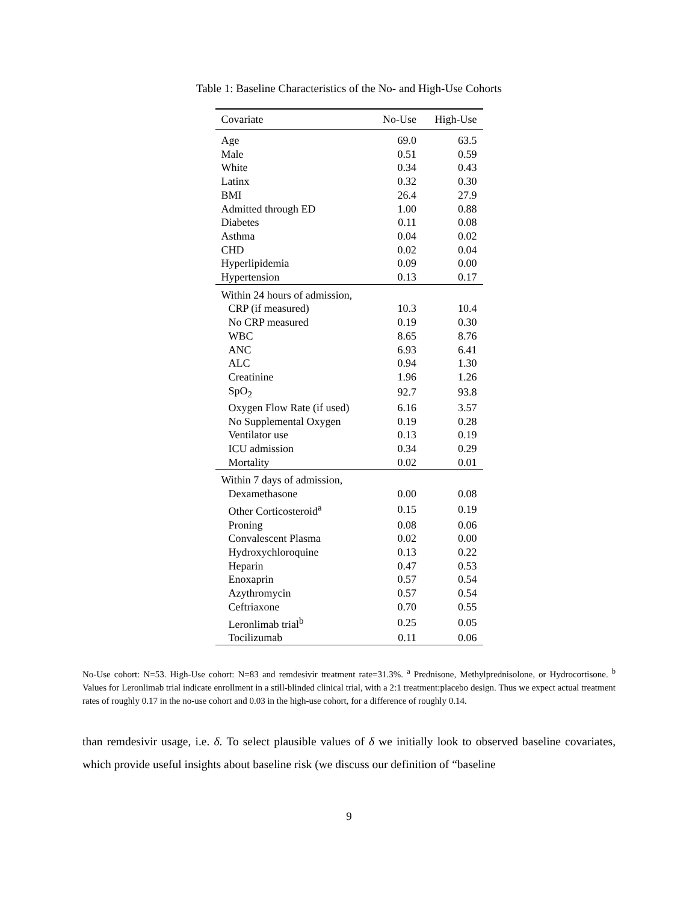Table 1: Baseline Characteristics of the No- and High-Use Cohorts
| Covariate | No-Use | High-Use |
| --- | --- | --- |
| Age | 69.0 | 63.5 |
| Male | 0.51 | 0.59 |
| White | 0.34 | 0.43 |
| Latinx | 0.32 | 0.30 |
| BMI | 26.4 | 27.9 |
| Admitted through ED | 1.00 | 0.88 |
| Diabetes | 0.11 | 0.08 |
| Asthma | 0.04 | 0.02 |
| CHD | 0.02 | 0.04 |
| Hyperlipidemia | 0.09 | 0.00 |
| Hypertension | 0.13 | 0.17 |
| Within 24 hours of admission, | | |
| CRP (if measured) | 10.3 | 10.4 |
| No CRP measured | 0.19 | 0.30 |
| WBC | 8.65 | 8.76 |
| ANC | 6.93 | 6.41 |
| ALC | 0.94 | 1.30 |
| Creatinine | 1.96 | 1.26 |
| SpO<sub>2</sub> | 92.7 | 93.8 |
| Oxygen Flow Rate (if used) | 6.16 | 3.57 |
| No Supplemental Oxygen | 0.19 | 0.28 |
| Ventilator use | 0.13 | 0.19 |
| ICU admission | 0.34 | 0.29 |
| Mortality | 0.02 | 0.01 |
| Within 7 days of admission, | | |
| Dexamethasone | 0.00 | 0.08 |
| Other Corticosteroid<sup>a</sup> | 0.15 | 0.19 |
| Proning | 0.08 | 0.06 |
| Convalescent Plasma | 0.02 | 0.00 |
| Hydroxychloroquine | 0.13 | 0.22 |
| Heparin | 0.47 | 0.53 |
| Enoxaprin | 0.57 | 0.54 |
| Azythromycin | 0.57 | 0.54 |
| Ceftriaxone | 0.70 | 0.55 |
| Leronlimab trial<sup>b</sup> | 0.25 | 0.05 |
| Tocilizumab | 0.11 | 0.06 |
No-Use cohort: N=53. High-Use cohort: N=83 and remdesivir treatment rate=31.3%. <sup>a</sup> Prednisone, Methylprednisolone, or Hydrocortisone. <sup>b</sup> Values for Leronlimab trial indicate enrollment in a still-blinded clinical trial, with a 2:1 treatment:placebo design. Thus we expect actual treatment rates of roughly 0.17 in the no-use cohort and 0.03 in the high-use cohort, for a difference of roughly 0.14.
than remdesivir usage, i.e. δ. To select plausible values of δ we initially look to observed baseline covariates, which provide useful insights about baseline risk (we discuss our definition of “baseline
9